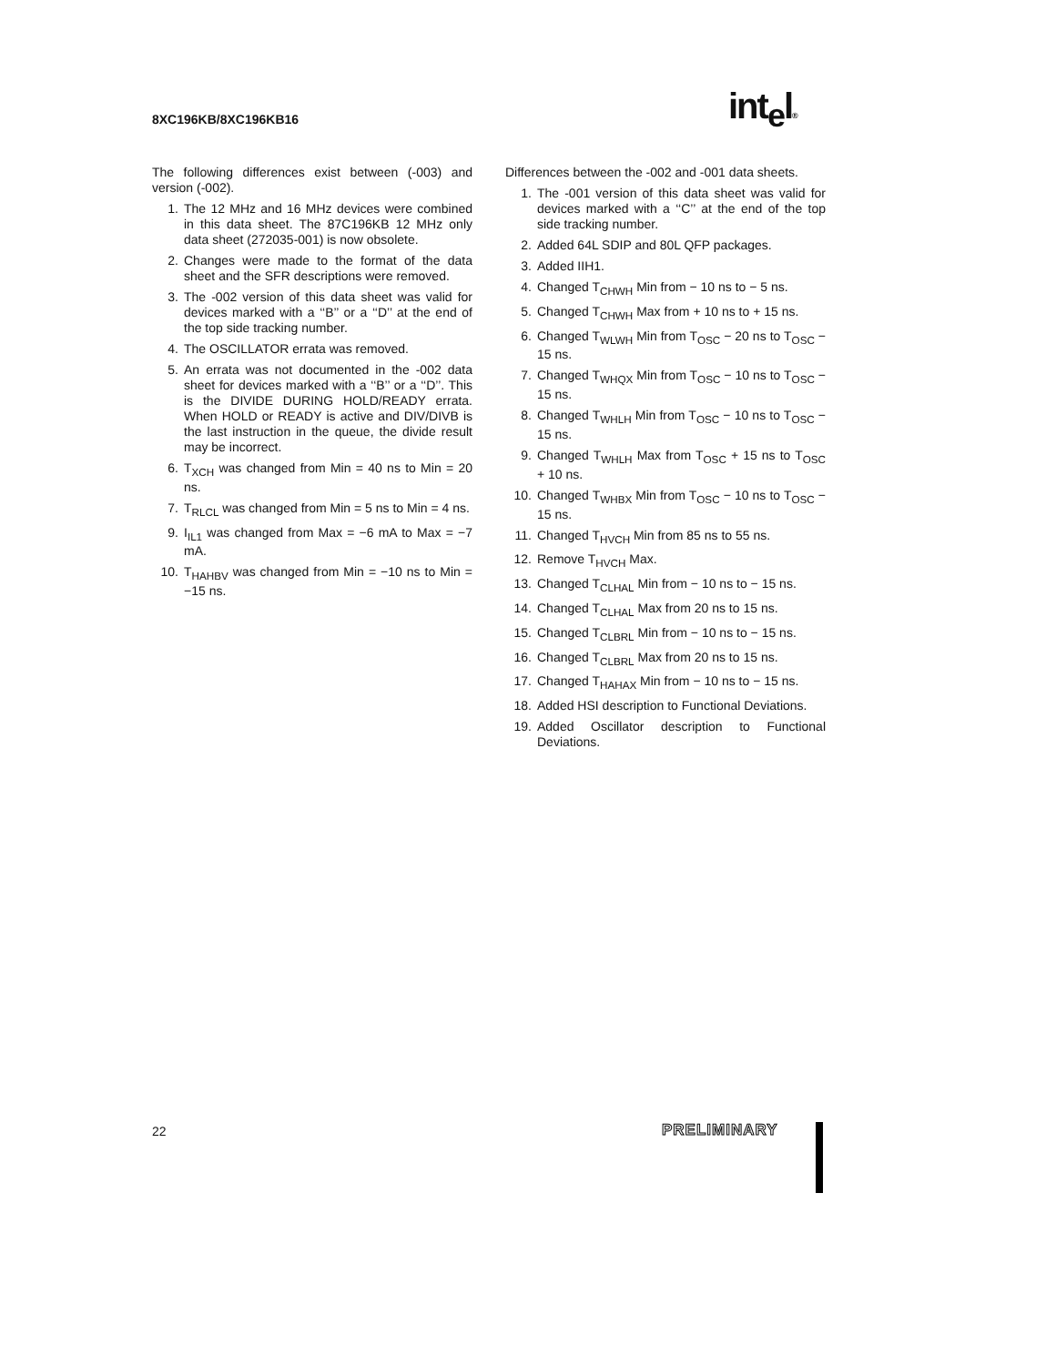8XC196KB/8XC196KB16 int<sub>e</sub>l®
The following differences exist between (-003) and version (-002).
1. The 12 MHz and 16 MHz devices were combined in this data sheet. The 87C196KB 12 MHz only data sheet (272035-001) is now obsolete.
2. Changes were made to the format of the data sheet and the SFR descriptions were removed.
3. The -002 version of this data sheet was valid for devices marked with a ‘‘B’’ or a ‘‘D’’ at the end of the top side tracking number.
4. The OSCILLATOR errata was removed.
5. An errata was not documented in the -002 data sheet for devices marked with a ‘‘B’’ or a ‘‘D’’. This is the DIVIDE DURING HOLD/READY errata. When HOLD or READY is active and DIV/DIVB is the last instruction in the queue, the divide result may be incorrect.
6. T<sub>XCH</sub> was changed from Min = 40 ns to Min = 20 ns.
7. T<sub>RLCL</sub> was changed from Min = 5 ns to Min = 4 ns.
9. I<sub>IL1</sub> was changed from Max = −6 mA to Max = −7 mA.
10. T<sub>HAHBV</sub> was changed from Min = −10 ns to Min = −15 ns.
Differences between the -002 and -001 data sheets.
1. The -001 version of this data sheet was valid for devices marked with a ‘‘C’’ at the end of the top side tracking number.
2. Added 64L SDIP and 80L QFP packages.
3. Added IIH1.
4. Changed T<sub>CHWH</sub> Min from − 10 ns to − 5 ns.
5. Changed T<sub>CHWH</sub> Max from + 10 ns to + 15 ns.
6. Changed T<sub>WLWH</sub> Min from T<sub>OSC</sub> − 20 ns to T<sub>OSC</sub> − 15 ns.
7. Changed T<sub>WHQX</sub> Min from T<sub>OSC</sub> − 10 ns to T<sub>OSC</sub> − 15 ns.
8. Changed T<sub>WHLH</sub> Min from T<sub>OSC</sub> − 10 ns to T<sub>OSC</sub> − 15 ns.
9. Changed T<sub>WHLH</sub> Max from T<sub>OSC</sub> + 15 ns to T<sub>OSC</sub> + 10 ns.
10. Changed T<sub>WHBX</sub> Min from T<sub>OSC</sub> − 10 ns to T<sub>OSC</sub> − 15 ns.
11. Changed T<sub>HVCH</sub> Min from 85 ns to 55 ns.
12. Remove T<sub>HVCH</sub> Max.
13. Changed T<sub>CLHAL</sub> Min from − 10 ns to − 15 ns.
14. Changed T<sub>CLHAL</sub> Max from 20 ns to 15 ns.
15. Changed T<sub>CLBRL</sub> Min from − 10 ns to − 15 ns.
16. Changed T<sub>CLBRL</sub> Max from 20 ns to 15 ns.
17. Changed T<sub>HAHAX</sub> Min from − 10 ns to − 15 ns.
18. Added HSI description to Functional Deviations.
19. Added Oscillator description to Functional Deviations.
22 PRELIMINARY